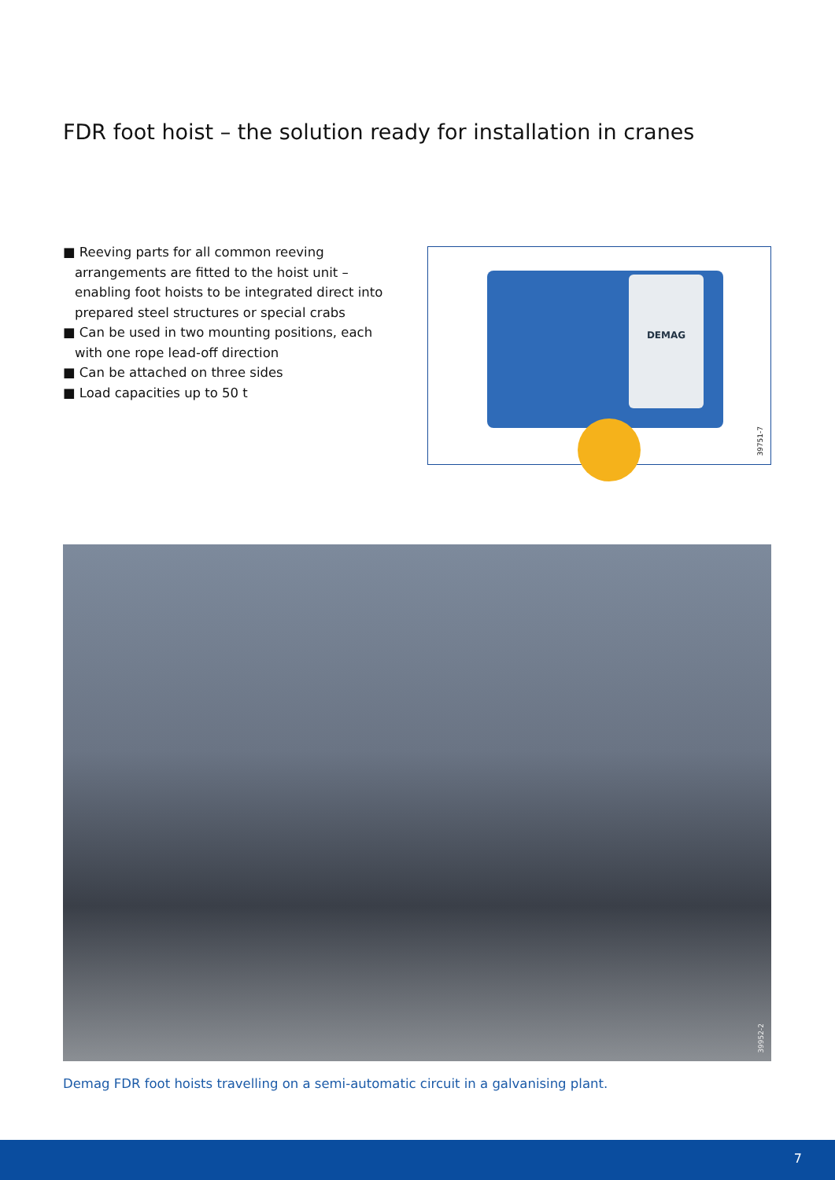FDR foot hoist – the solution ready for installation in cranes
■ Reeving parts for all common reeving arrangements are fitted to the hoist unit – enabling foot hoists to be integrated direct into prepared steel structures or special crabs
■ Can be used in two mounting positions, each with one rope lead-off direction
■ Can be attached on three sides
■ Load capacities up to 50 t
DEMAG
39751-7
39952-2
Demag FDR foot hoists travelling on a semi-automatic circuit in a galvanising plant.
7